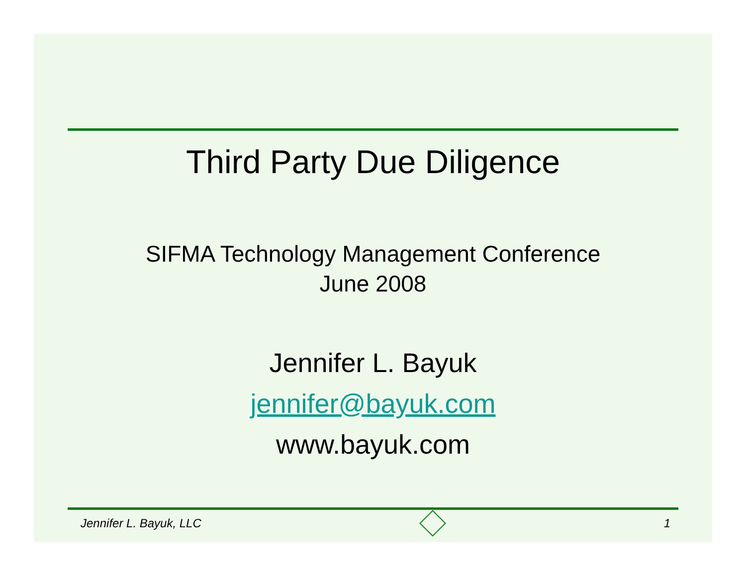Third Party Due Diligence
SIFMA Technology Management Conference
June 2008
Jennifer L. Bayuk
jennifer@bayuk.com
www.bayuk.com
Jennifer L. Bayuk, LLC 1